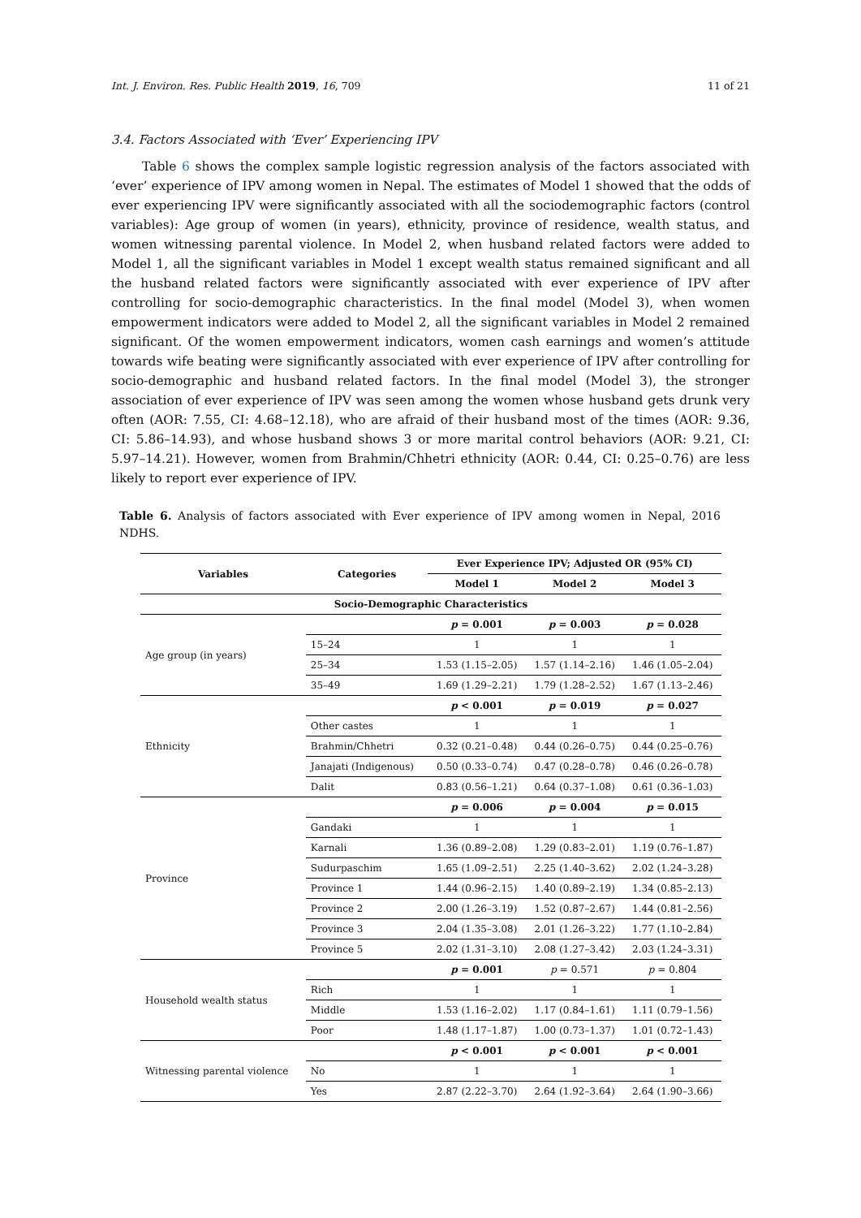Int. J. Environ. Res. Public Health 2019, 16, 709 11 of 21
3.4. Factors Associated with ‘Ever’ Experiencing IPV
Table 6 shows the complex sample logistic regression analysis of the factors associated with ‘ever’ experience of IPV among women in Nepal. The estimates of Model 1 showed that the odds of ever experiencing IPV were significantly associated with all the sociodemographic factors (control variables): Age group of women (in years), ethnicity, province of residence, wealth status, and women witnessing parental violence. In Model 2, when husband related factors were added to Model 1, all the significant variables in Model 1 except wealth status remained significant and all the husband related factors were significantly associated with ever experience of IPV after controlling for socio-demographic characteristics. In the final model (Model 3), when women empowerment indicators were added to Model 2, all the significant variables in Model 2 remained significant. Of the women empowerment indicators, women cash earnings and women’s attitude towards wife beating were significantly associated with ever experience of IPV after controlling for socio-demographic and husband related factors. In the final model (Model 3), the stronger association of ever experience of IPV was seen among the women whose husband gets drunk very often (AOR: 7.55, CI: 4.68–12.18), who are afraid of their husband most of the times (AOR: 9.36, CI: 5.86–14.93), and whose husband shows 3 or more marital control behaviors (AOR: 9.21, CI: 5.97–14.21). However, women from Brahmin/Chhetri ethnicity (AOR: 0.44, CI: 0.25–0.76) are less likely to report ever experience of IPV.
Table 6. Analysis of factors associated with Ever experience of IPV among women in Nepal, 2016 NDHS.
| Variables | Categories | Ever Experience IPV; Adjusted OR (95% CI) | | |
| --- | --- | --- | --- | --- |
| | | Model 1 | Model 2 | Model 3 |
| Socio-Demographic Characteristics | | | | |
| Age group (in years) | | p = 0.001 | p = 0.003 | p = 0.028 |
| | 15–24 | 1 | 1 | 1 |
| | 25–34 | 1.53 (1.15–2.05) | 1.57 (1.14–2.16) | 1.46 (1.05–2.04) |
| | 35–49 | 1.69 (1.29–2.21) | 1.79 (1.28–2.52) | 1.67 (1.13–2.46) |
| Ethnicity | | p < 0.001 | p = 0.019 | p = 0.027 |
| | Other castes | 1 | 1 | 1 |
| | Brahmin/Chhetri | 0.32 (0.21–0.48) | 0.44 (0.26–0.75) | 0.44 (0.25–0.76) |
| | Janajati (Indigenous) | 0.50 (0.33–0.74) | 0.47 (0.28–0.78) | 0.46 (0.26–0.78) |
| | Dalit | 0.83 (0.56–1.21) | 0.64 (0.37–1.08) | 0.61 (0.36–1.03) |
| Province | | p = 0.006 | p = 0.004 | p = 0.015 |
| | Gandaki | 1 | 1 | 1 |
| | Karnali | 1.36 (0.89–2.08) | 1.29 (0.83–2.01) | 1.19 (0.76–1.87) |
| | Sudurpaschim | 1.65 (1.09–2.51) | 2.25 (1.40–3.62) | 2.02 (1.24–3.28) |
| | Province 1 | 1.44 (0.96–2.15) | 1.40 (0.89–2.19) | 1.34 (0.85–2.13) |
| | Province 2 | 2.00 (1.26–3.19) | 1.52 (0.87–2.67) | 1.44 (0.81–2.56) |
| | Province 3 | 2.04 (1.35–3.08) | 2.01 (1.26–3.22) | 1.77 (1.10–2.84) |
| | Province 5 | 2.02 (1.31–3.10) | 2.08 (1.27–3.42) | 2.03 (1.24–3.31) |
| Household wealth status | | p = 0.001 | p = 0.571 | p = 0.804 |
| | Rich | 1 | 1 | 1 |
| | Middle | 1.53 (1.16–2.02) | 1.17 (0.84–1.61) | 1.11 (0.79–1.56) |
| | Poor | 1.48 (1.17–1.87) | 1.00 (0.73–1.37) | 1.01 (0.72–1.43) |
| Witnessing parental violence | | p < 0.001 | p < 0.001 | p < 0.001 |
| | No | 1 | 1 | 1 |
| | Yes | 2.87 (2.22–3.70) | 2.64 (1.92–3.64) | 2.64 (1.90–3.66) |